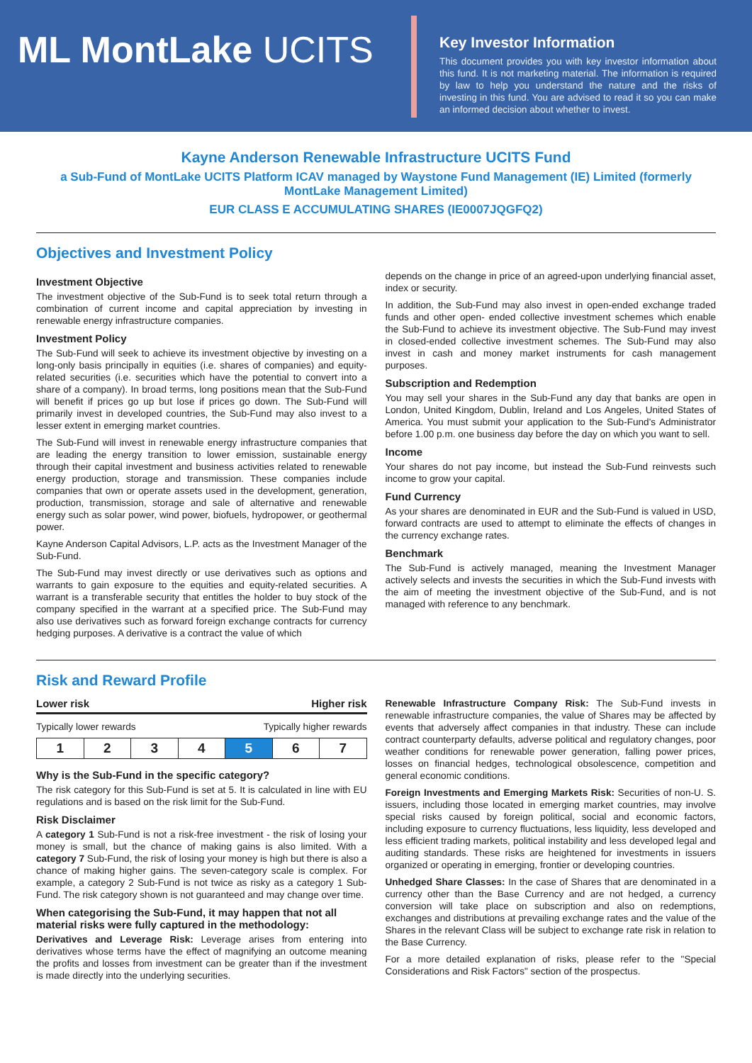ML MontLake UCITS
Key Investor Information
This document provides you with key investor information about this fund. It is not marketing material. The information is required by law to help you understand the nature and the risks of investing in this fund. You are advised to read it so you can make an informed decision about whether to invest.
Kayne Anderson Renewable Infrastructure UCITS Fund
a Sub-Fund of MontLake UCITS Platform ICAV managed by Waystone Fund Management (IE) Limited (formerly MontLake Management Limited)
EUR CLASS E ACCUMULATING SHARES (IE0007JQGFQ2)
Objectives and Investment Policy
Investment Objective
The investment objective of the Sub-Fund is to seek total return through a combination of current income and capital appreciation by investing in renewable energy infrastructure companies.
Investment Policy
The Sub-Fund will seek to achieve its investment objective by investing on a long-only basis principally in equities (i.e. shares of companies) and equity-related securities (i.e. securities which have the potential to convert into a share of a company). In broad terms, long positions mean that the Sub-Fund will benefit if prices go up but lose if prices go down. The Sub-Fund will primarily invest in developed countries, the Sub-Fund may also invest to a lesser extent in emerging market countries.
The Sub-Fund will invest in renewable energy infrastructure companies that are leading the energy transition to lower emission, sustainable energy through their capital investment and business activities related to renewable energy production, storage and transmission. These companies include companies that own or operate assets used in the development, generation, production, transmission, storage and sale of alternative and renewable energy such as solar power, wind power, biofuels, hydropower, or geothermal power.
Kayne Anderson Capital Advisors, L.P. acts as the Investment Manager of the Sub-Fund.
The Sub-Fund may invest directly or use derivatives such as options and warrants to gain exposure to the equities and equity-related securities. A warrant is a transferable security that entitles the holder to buy stock of the company specified in the warrant at a specified price. The Sub-Fund may also use derivatives such as forward foreign exchange contracts for currency hedging purposes. A derivative is a contract the value of which
depends on the change in price of an agreed-upon underlying financial asset, index or security.
In addition, the Sub-Fund may also invest in open-ended exchange traded funds and other open- ended collective investment schemes which enable the Sub-Fund to achieve its investment objective. The Sub-Fund may invest in closed-ended collective investment schemes. The Sub-Fund may also invest in cash and money market instruments for cash management purposes.
Subscription and Redemption
You may sell your shares in the Sub-Fund any day that banks are open in London, United Kingdom, Dublin, Ireland and Los Angeles, United States of America. You must submit your application to the Sub-Fund's Administrator before 1.00 p.m. one business day before the day on which you want to sell.
Income
Your shares do not pay income, but instead the Sub-Fund reinvests such income to grow your capital.
Fund Currency
As your shares are denominated in EUR and the Sub-Fund is valued in USD, forward contracts are used to attempt to eliminate the effects of changes in the currency exchange rates.
Benchmark
The Sub-Fund is actively managed, meaning the Investment Manager actively selects and invests the securities in which the Sub-Fund invests with the aim of meeting the investment objective of the Sub-Fund, and is not managed with reference to any benchmark.
Risk and Reward Profile
Lower risk Higher risk
Typically lower rewards Typically higher rewards
| 1 | 2 | 3 | 4 | 5 | 6 | 7 |
Why is the Sub-Fund in the specific category?
The risk category for this Sub-Fund is set at 5. It is calculated in line with EU regulations and is based on the risk limit for the Sub-Fund.
Risk Disclaimer
A category 1 Sub-Fund is not a risk-free investment - the risk of losing your money is small, but the chance of making gains is also limited. With a category 7 Sub-Fund, the risk of losing your money is high but there is also a chance of making higher gains. The seven-category scale is complex. For example, a category 2 Sub-Fund is not twice as risky as a category 1 Sub-Fund. The risk category shown is not guaranteed and may change over time.
When categorising the Sub-Fund, it may happen that not all material risks were fully captured in the methodology:
Derivatives and Leverage Risk: Leverage arises from entering into derivatives whose terms have the effect of magnifying an outcome meaning the profits and losses from investment can be greater than if the investment is made directly into the underlying securities.
Renewable Infrastructure Company Risk: The Sub-Fund invests in renewable infrastructure companies, the value of Shares may be affected by events that adversely affect companies in that industry. These can include contract counterparty defaults, adverse political and regulatory changes, poor weather conditions for renewable power generation, falling power prices, losses on financial hedges, technological obsolescence, competition and general economic conditions.
Foreign Investments and Emerging Markets Risk: Securities of non-U. S. issuers, including those located in emerging market countries, may involve special risks caused by foreign political, social and economic factors, including exposure to currency fluctuations, less liquidity, less developed and less efficient trading markets, political instability and less developed legal and auditing standards. These risks are heightened for investments in issuers organized or operating in emerging, frontier or developing countries.
Unhedged Share Classes: In the case of Shares that are denominated in a currency other than the Base Currency and are not hedged, a currency conversion will take place on subscription and also on redemptions, exchanges and distributions at prevailing exchange rates and the value of the Shares in the relevant Class will be subject to exchange rate risk in relation to the Base Currency.
For a more detailed explanation of risks, please refer to the "Special Considerations and Risk Factors" section of the prospectus.